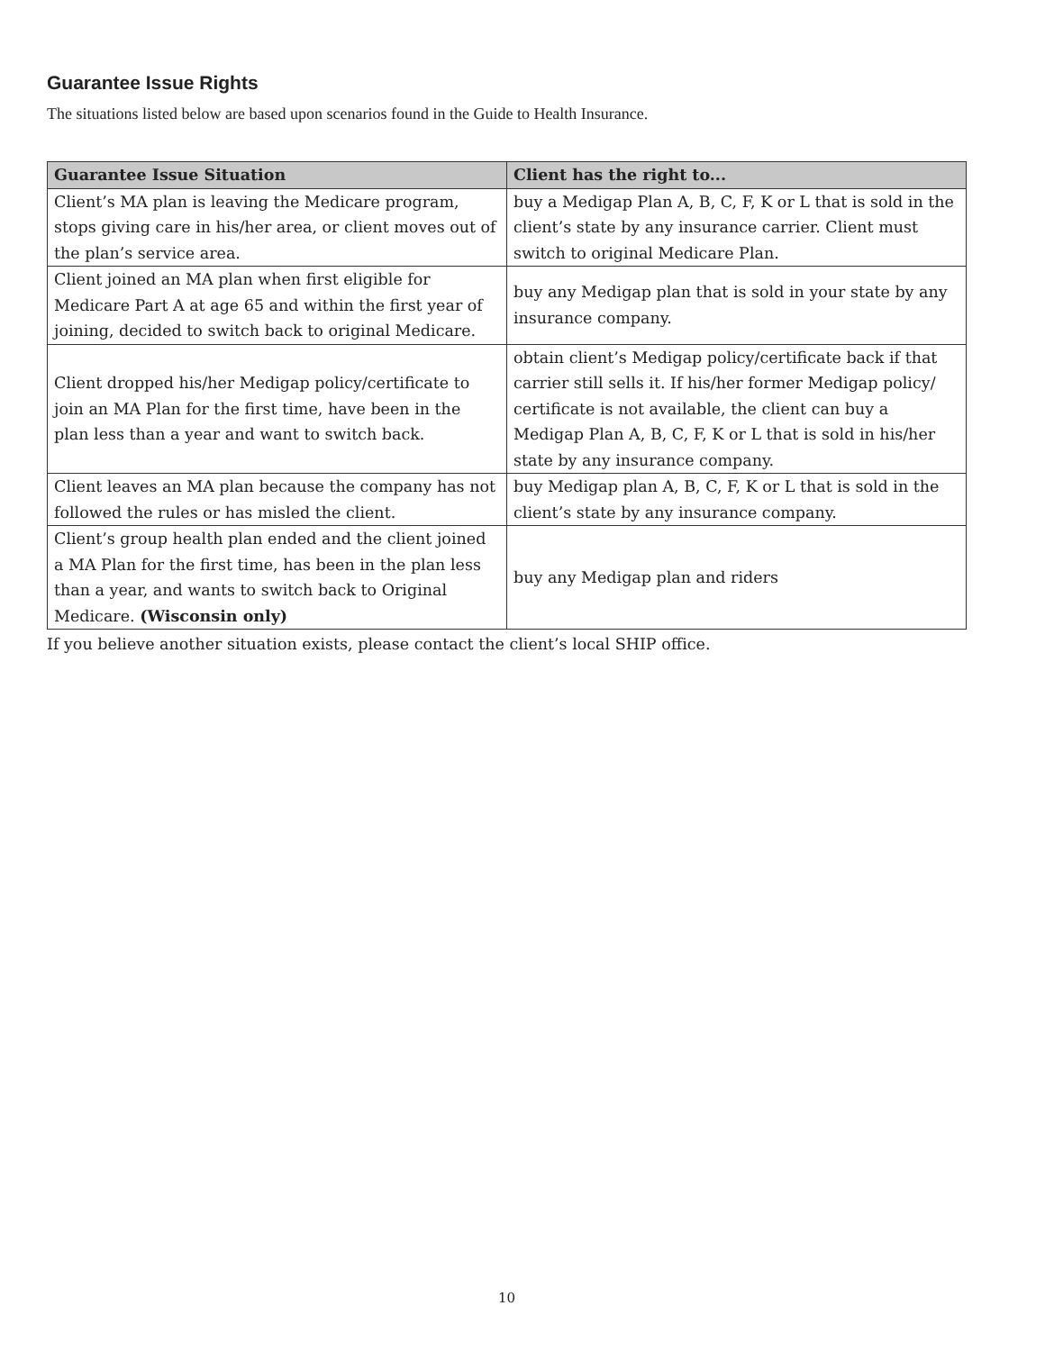Guarantee Issue Rights
The situations listed below are based upon scenarios found in the Guide to Health Insurance.
| Guarantee Issue Situation | Client has the right to... |
| --- | --- |
| Client’s MA plan is leaving the Medicare program, stops giving care in his/her area, or client moves out of the plan’s service area. | buy a Medigap Plan A, B, C, F, K or L that is sold in the client’s state by any insurance carrier. Client must switch to original Medicare Plan. |
| Client joined an MA plan when first eligible for Medicare Part A at age 65 and within the first year of joining, decided to switch back to original Medicare. | buy any Medigap plan that is sold in your state by any insurance company. |
| Client dropped his/her Medigap policy/certificate to join an MA Plan for the first time, have been in the plan less than a year and want to switch back. | obtain client’s Medigap policy/certificate back if that carrier still sells it. If his/her former Medigap policy/ certificate is not available, the client can buy a Medigap Plan A, B, C, F, K or L that is sold in his/her state by any insurance company. |
| Client leaves an MA plan because the company has not followed the rules or has misled the client. | buy Medigap plan A, B, C, F, K or L that is sold in the client’s state by any insurance company. |
| Client’s group health plan ended and the client joined a MA Plan for the first time, has been in the plan less than a year, and wants to switch back to Original Medicare. (Wisconsin only) | buy any Medigap plan and riders |
If you believe another situation exists, please contact the client’s local SHIP office.
10